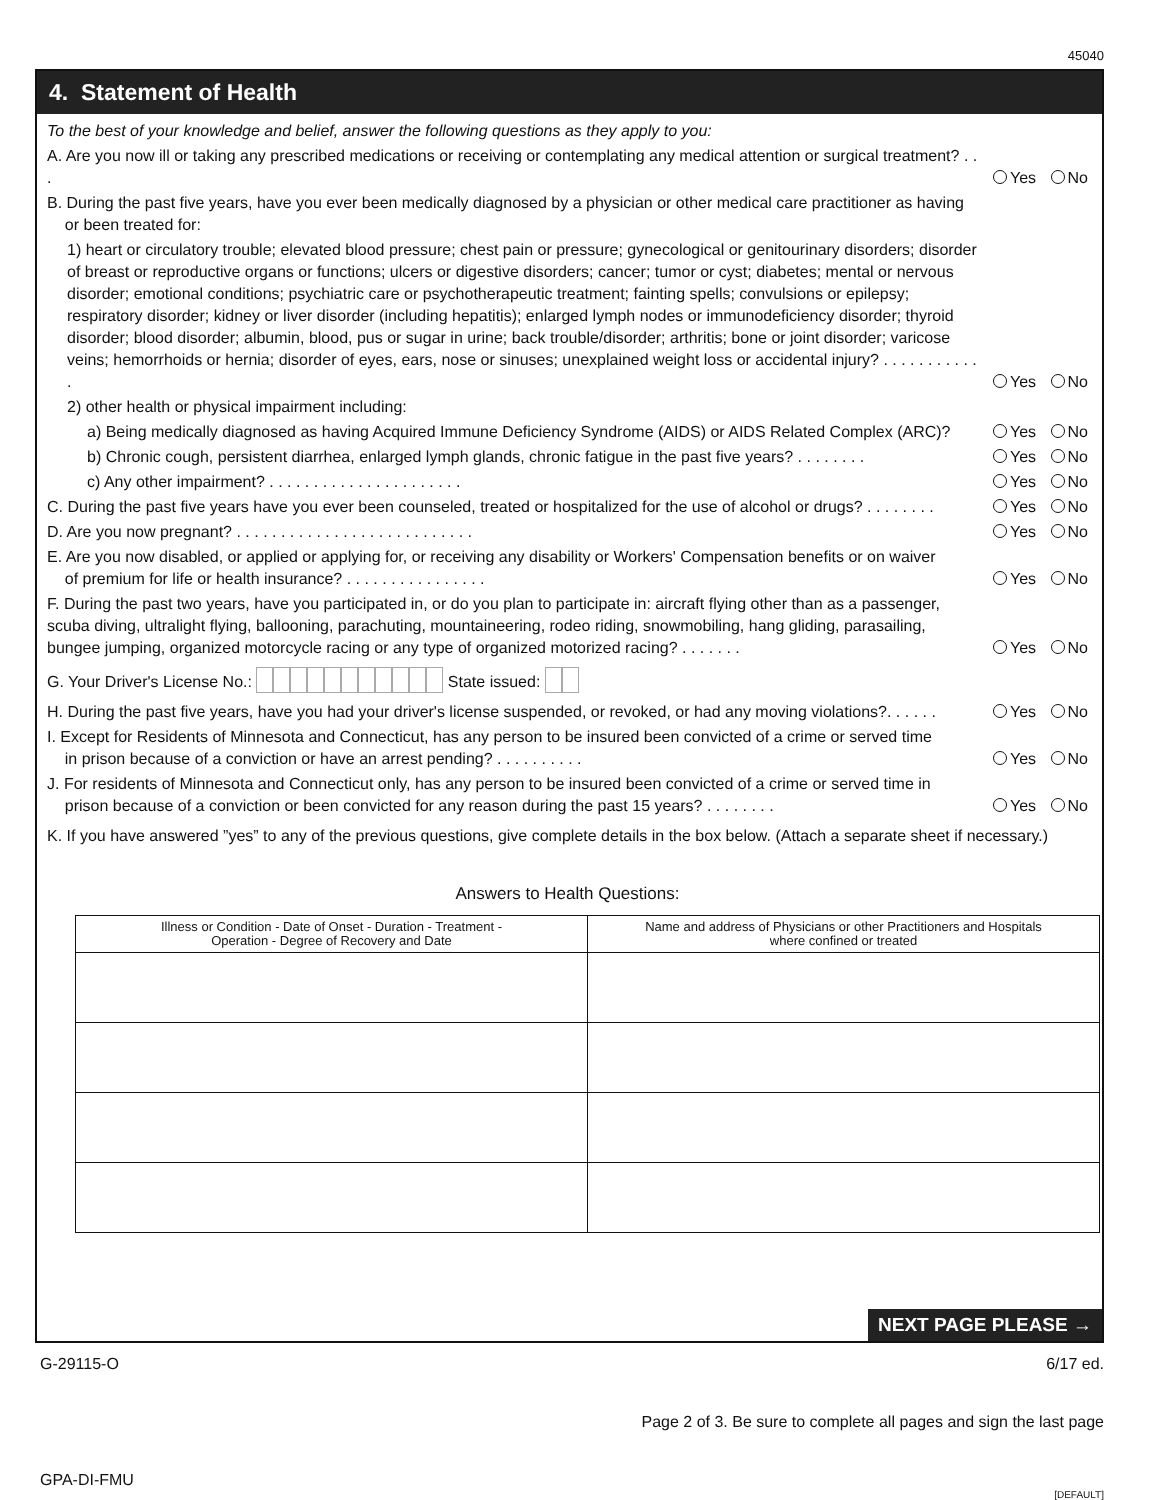45040
4. Statement of Health
To the best of your knowledge and belief, answer the following questions as they apply to you:
A. Are you now ill or taking any prescribed medications or receiving or contemplating any medical attention or surgical treatment? . . . Yes No
B. During the past five years, have you ever been medically diagnosed by a physician or other medical care practitioner as having
or been treated for:
1) heart or circulatory trouble; elevated blood pressure; chest pain or pressure; gynecological or genitourinary disorders; disorder of breast or reproductive organs or functions; ulcers or digestive disorders; cancer; tumor or cyst; diabetes; mental or nervous disorder; emotional conditions; psychiatric care or psychotherapeutic treatment; fainting spells; convulsions or epilepsy; respiratory disorder; kidney or liver disorder (including hepatitis); enlarged lymph nodes or immunodeficiency disorder; thyroid disorder; blood disorder; albumin, blood, pus or sugar in urine; back trouble/disorder; arthritis; bone or joint disorder; varicose veins; hemorrhoids or hernia; disorder of eyes, ears, nose or sinuses; unexplained weight loss or accidental injury? . . . . . . . . . . . . Yes No
2) other health or physical impairment including:
a) Being medically diagnosed as having Acquired Immune Deficiency Syndrome (AIDS) or AIDS Related Complex (ARC)? Yes No
b) Chronic cough, persistent diarrhea, enlarged lymph glands, chronic fatigue in the past five years? . . . . . . . . Yes No
c) Any other impairment? . . . . . . . . . . . . . . . . . . . . . . Yes No
C. During the past five years have you ever been counseled, treated or hospitalized for the use of alcohol or drugs? . . . . . . . . Yes No
D. Are you now pregnant? . . . . . . . . . . . . . . . . . . . . . . . . . . . Yes No
E. Are you now disabled, or applied or applying for, or receiving any disability or Workers' Compensation benefits or on waiver
of premium for life or health insurance? . . . . . . . . . . . . . . . . Yes No
F. During the past two years, have you participated in, or do you plan to participate in: aircraft flying other than as a passenger, scuba diving, ultralight flying, ballooning, parachuting, mountaineering, rodeo riding, snowmobiling, hang gliding, parasailing, bungee jumping, organized motorcycle racing or any type of organized motorized racing? . . . . . . . Yes No
G. Your Driver's License No.: State issued:
H. During the past five years, have you had your driver's license suspended, or revoked, or had any moving violations?. . . . . . Yes No
I. Except for Residents of Minnesota and Connecticut, has any person to be insured been convicted of a crime or served time
in prison because of a conviction or have an arrest pending? . . . . . . . . . . Yes No
J. For residents of Minnesota and Connecticut only, has any person to be insured been convicted of a crime or served time in
prison because of a conviction or been convicted for any reason during the past 15 years? . . . . . . . . Yes No
K. If you have answered ”yes” to any of the previous questions, give complete details in the box below. (Attach a separate sheet if necessary.)
Answers to Health Questions:
| Illness or Condition - Date of Onset - Duration - Treatment - Operation - Degree of Recovery and Date | Name and address of Physicians or other Practitioners and Hospitals where confined or treated |
| --- | --- |
NEXT PAGE PLEASE →
G-29115-O 6/17 ed.
Page 2 of 3. Be sure to complete all pages and sign the last page
GPA-DI-FMU
[DEFAULT]